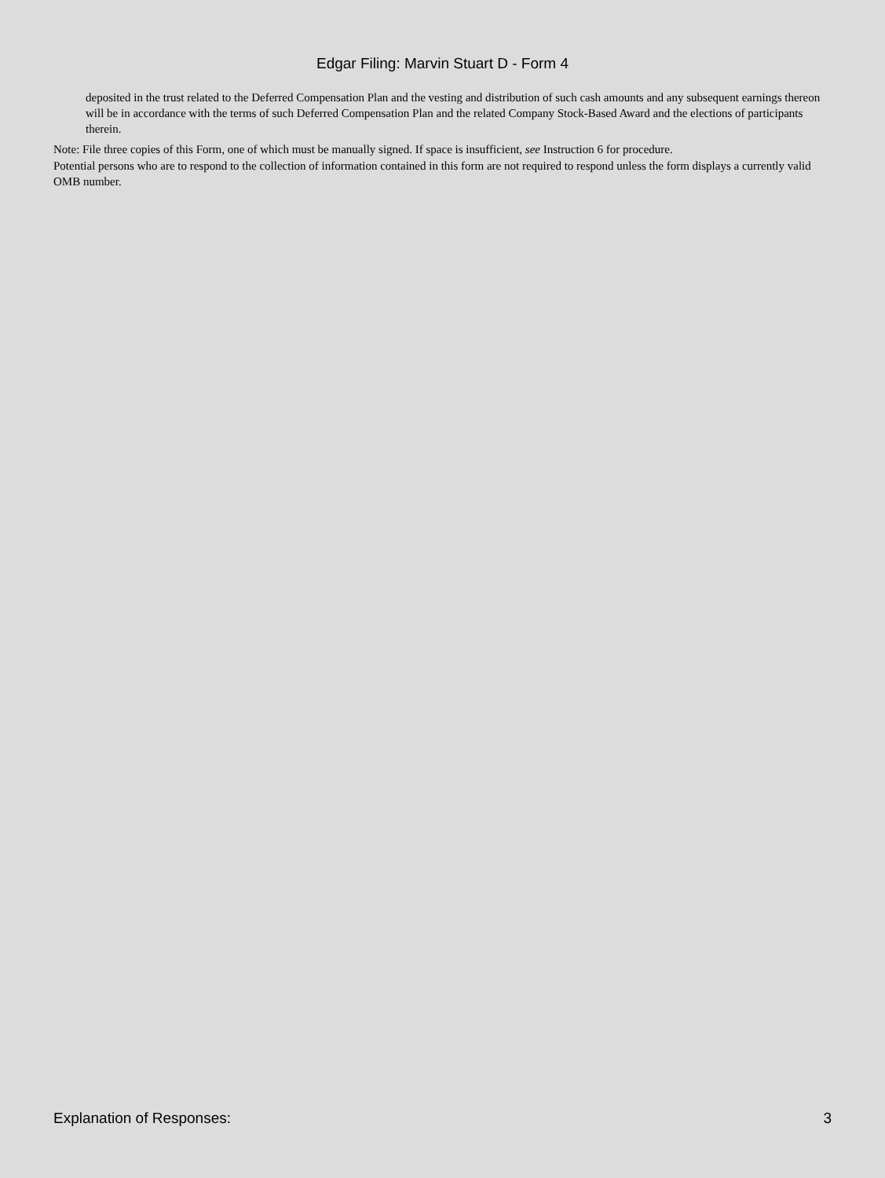Edgar Filing: Marvin Stuart D - Form 4
deposited in the trust related to the Deferred Compensation Plan and the vesting and distribution of such cash amounts and any subsequent earnings thereon will be in accordance with the terms of such Deferred Compensation Plan and the related Company Stock-Based Award and the elections of participants therein.
Note: File three copies of this Form, one of which must be manually signed. If space is insufficient, see Instruction 6 for procedure.
Potential persons who are to respond to the collection of information contained in this form are not required to respond unless the form displays a currently valid OMB number.
Explanation of Responses: 3